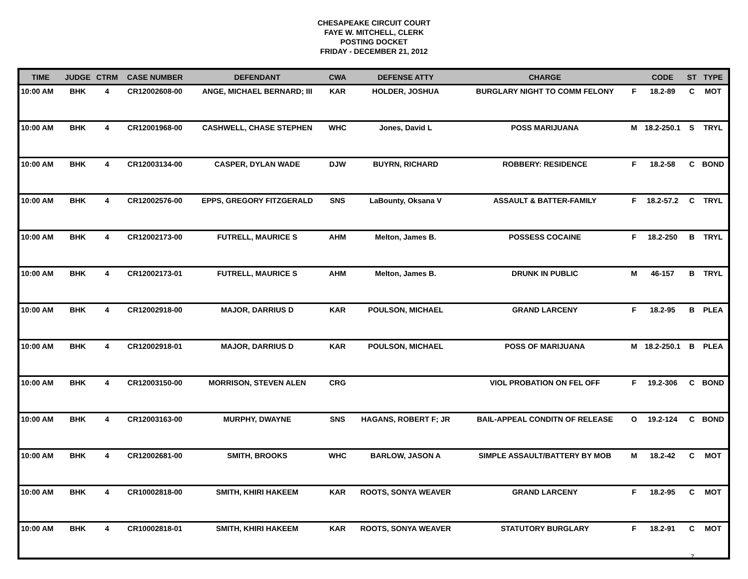CHESAPEAKE CIRCUIT COURT
FAYE W. MITCHELL, CLERK
POSTING DOCKET
FRIDAY - DECEMBER 21, 2012
| TIME | JUDGE | CTRM | CASE NUMBER | DEFENDANT | CWA | DEFENSE ATTY | CHARGE | | CODE | ST | TYPE |
| --- | --- | --- | --- | --- | --- | --- | --- | --- | --- | --- | --- |
| 10:00 AM | BHK | 4 | CR12002608-00 | ANGE, MICHAEL BERNARD; III | KAR | HOLDER, JOSHUA | BURGLARY NIGHT TO COMM FELONY | F | 18.2-89 | C | MOT |
| 10:00 AM | BHK | 4 | CR12001968-00 | CASHWELL, CHASE STEPHEN | WHC | Jones, David L | POSS MARIJUANA | M | 18.2-250.1 | S | TRYL |
| 10:00 AM | BHK | 4 | CR12003134-00 | CASPER, DYLAN WADE | DJW | BUYRN, RICHARD | ROBBERY: RESIDENCE | F | 18.2-58 | C | BOND |
| 10:00 AM | BHK | 4 | CR12002576-00 | EPPS, GREGORY FITZGERALD | SNS | LaBounty, Oksana V | ASSAULT & BATTER-FAMILY | F | 18.2-57.2 | C | TRYL |
| 10:00 AM | BHK | 4 | CR12002173-00 | FUTRELL, MAURICE S | AHM | Melton, James B. | POSSESS COCAINE | F | 18.2-250 | B | TRYL |
| 10:00 AM | BHK | 4 | CR12002173-01 | FUTRELL, MAURICE S | AHM | Melton, James B. | DRUNK IN PUBLIC | M | 46-157 | B | TRYL |
| 10:00 AM | BHK | 4 | CR12002918-00 | MAJOR, DARRIUS D | KAR | POULSON, MICHAEL | GRAND LARCENY | F | 18.2-95 | B | PLEA |
| 10:00 AM | BHK | 4 | CR12002918-01 | MAJOR, DARRIUS D | KAR | POULSON, MICHAEL | POSS OF MARIJUANA | M | 18.2-250.1 | B | PLEA |
| 10:00 AM | BHK | 4 | CR12003150-00 | MORRISON, STEVEN ALEN | CRG | | VIOL PROBATION ON FEL OFF | F | 19.2-306 | C | BOND |
| 10:00 AM | BHK | 4 | CR12003163-00 | MURPHY, DWAYNE | SNS | HAGANS, ROBERT F; JR | BAIL-APPEAL CONDITN OF RELEASE | O | 19.2-124 | C | BOND |
| 10:00 AM | BHK | 4 | CR12002681-00 | SMITH, BROOKS | WHC | BARLOW, JASON A | SIMPLE ASSAULT/BATTERY BY MOB | M | 18.2-42 | C | MOT |
| 10:00 AM | BHK | 4 | CR10002818-00 | SMITH, KHIRI HAKEEM | KAR | ROOTS, SONYA WEAVER | GRAND LARCENY | F | 18.2-95 | C | MOT |
| 10:00 AM | BHK | 4 | CR10002818-01 | SMITH, KHIRI HAKEEM | KAR | ROOTS, SONYA WEAVER | STATUTORY BURGLARY | F | 18.2-91 | C | MOT |
7